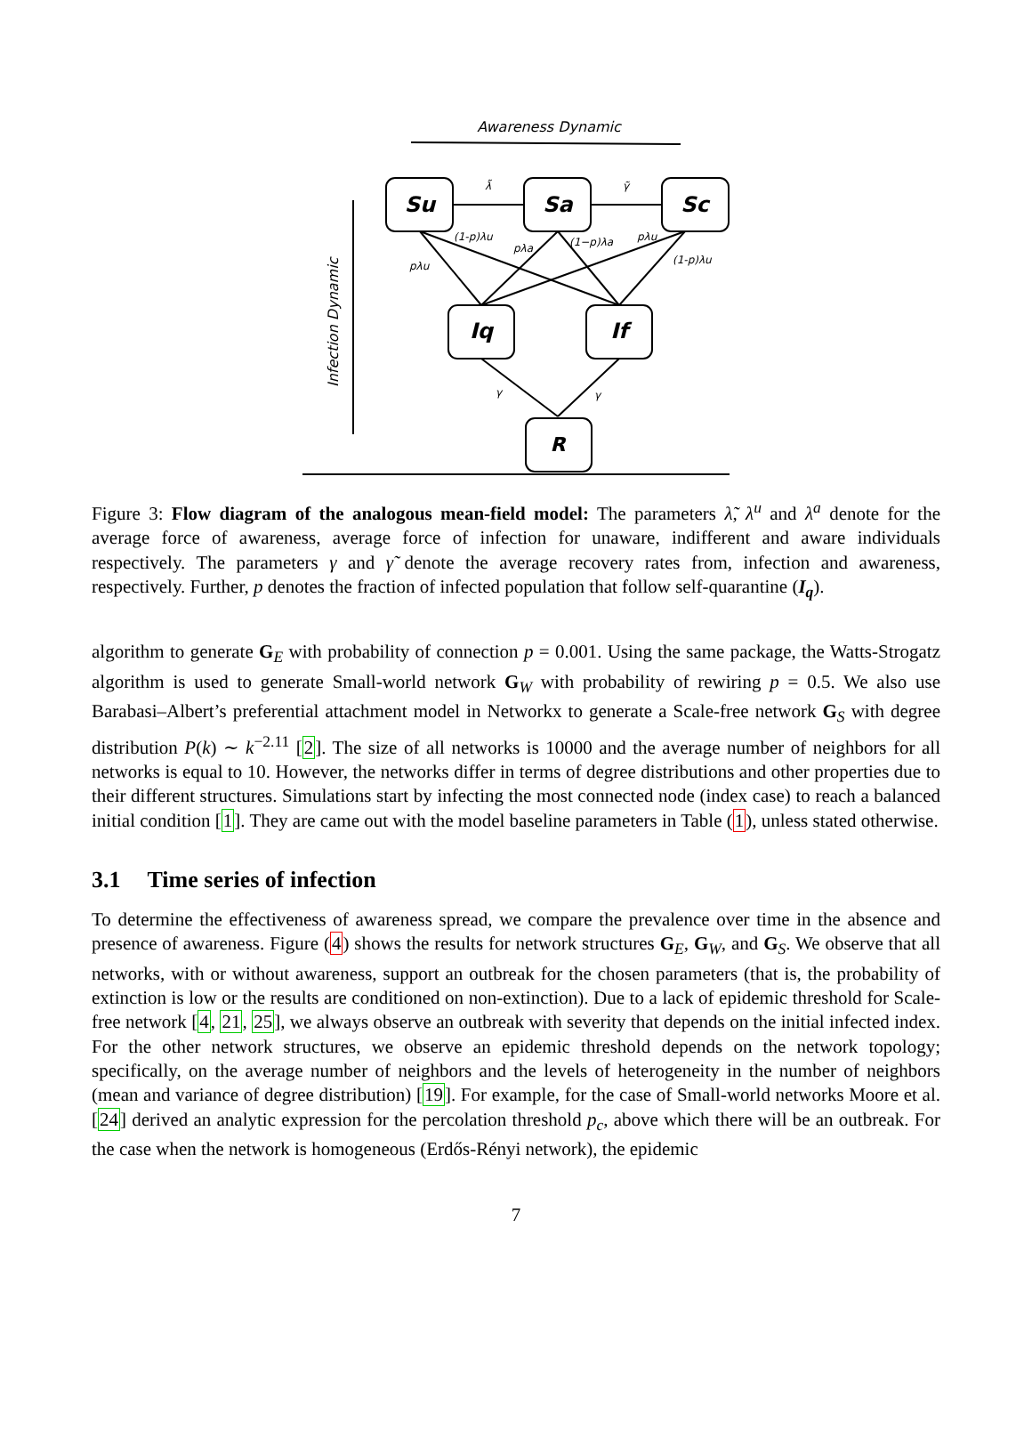Awareness Dynamic
Su
Sa
Sc
Iq
If
R
λ̃
γ̃
(1-p)λu
pλa
(1−p)λa
pλu
pλu
(1-p)λu
γ
γ
Infection Dynamic
Figure 3: Flow diagram of the analogous mean-field model: The parameters λ̃, λ<sup>u</sup> and λ<sup>a</sup> denote for the average force of awareness, average force of infection for unaware, indifferent and aware individuals respectively. The parameters γ and γ̃ denote the average recovery rates from, infection and awareness, respectively. Further, p denotes the fraction of infected population that follow self-quarantine (I<sub>q</sub>).
algorithm to generate G<sub>E</sub> with probability of connection p = 0.001. Using the same package, the Watts-Strogatz algorithm is used to generate Small-world network G<sub>W</sub> with probability of rewiring p = 0.5. We also use Barabasi–Albert’s preferential attachment model in Networkx to generate a Scale-free network G<sub>S</sub> with degree distribution P(k) ∼ k<sup>−2.11</sup> [2]. The size of all networks is 10000 and the average number of neighbors for all networks is equal to 10. However, the networks differ in terms of degree distributions and other properties due to their different structures. Simulations start by infecting the most connected node (index case) to reach a balanced initial condition [1]. They are came out with the model baseline parameters in Table (1), unless stated otherwise.
3.1 Time series of infection
To determine the effectiveness of awareness spread, we compare the prevalence over time in the absence and presence of awareness. Figure (4) shows the results for network structures G<sub>E</sub>, G<sub>W</sub>, and G<sub>S</sub>. We observe that all networks, with or without awareness, support an outbreak for the chosen parameters (that is, the probability of extinction is low or the results are conditioned on non-extinction). Due to a lack of epidemic threshold for Scale-free network [4, 21, 25], we always observe an outbreak with severity that depends on the initial infected index. For the other network structures, we observe an epidemic threshold depends on the network topology; specifically, on the average number of neighbors and the levels of heterogeneity in the number of neighbors (mean and variance of degree distribution) [19]. For example, for the case of Small-world networks Moore et al. [24] derived an analytic expression for the percolation threshold p<sub>c</sub>, above which there will be an outbreak. For the case when the network is homogeneous (Erdős-Rényi network), the epidemic
7